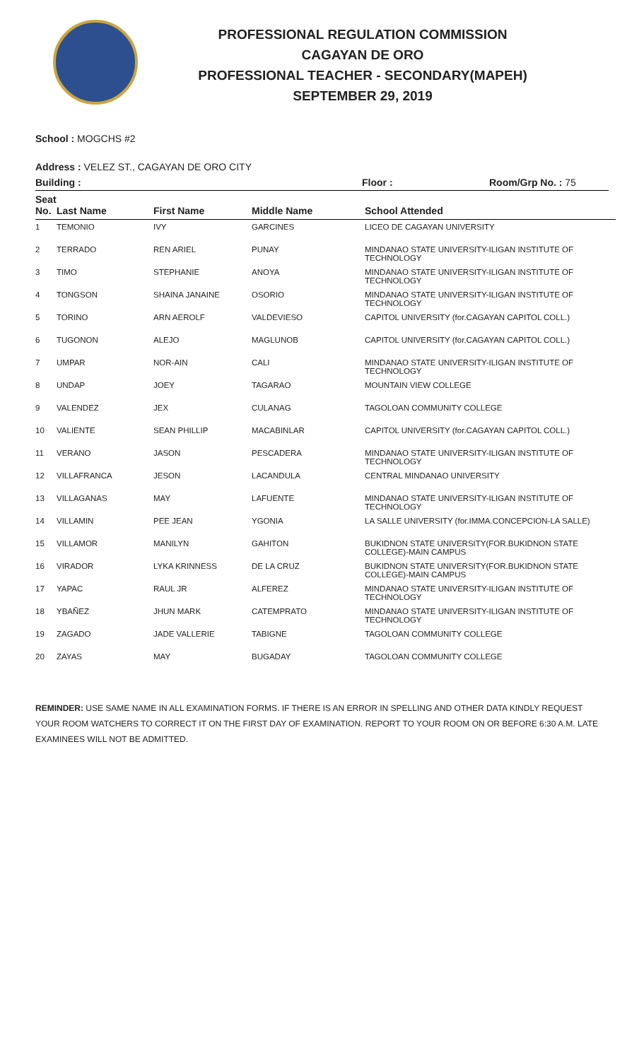PROFESSIONAL REGULATION COMMISSION
CAGAYAN DE ORO
PROFESSIONAL TEACHER - SECONDARY(MAPEH)
SEPTEMBER 29, 2019
School : MOGCHS #2
Address : VELEZ ST., CAGAYAN DE ORO CITY
Building : Floor : Room/Grp No. : 75
| Seat No. | Last Name | First Name | Middle Name | School Attended |
| --- | --- | --- | --- | --- |
| 1 | TEMONIO | IVY | GARCINES | LICEO DE CAGAYAN UNIVERSITY |
| 2 | TERRADO | REN ARIEL | PUNAY | MINDANAO STATE UNIVERSITY-ILIGAN INSTITUTE OF TECHNOLOGY |
| 3 | TIMO | STEPHANIE | ANOYA | MINDANAO STATE UNIVERSITY-ILIGAN INSTITUTE OF TECHNOLOGY |
| 4 | TONGSON | SHAINA JANAINE | OSORIO | MINDANAO STATE UNIVERSITY-ILIGAN INSTITUTE OF TECHNOLOGY |
| 5 | TORINO | ARN AEROLF | VALDEVIESO | CAPITOL UNIVERSITY (for.CAGAYAN CAPITOL COLL.) |
| 6 | TUGONON | ALEJO | MAGLUNOB | CAPITOL UNIVERSITY (for.CAGAYAN CAPITOL COLL.) |
| 7 | UMPAR | NOR-AIN | CALI | MINDANAO STATE UNIVERSITY-ILIGAN INSTITUTE OF TECHNOLOGY |
| 8 | UNDAP | JOEY | TAGARAO | MOUNTAIN VIEW COLLEGE |
| 9 | VALENDEZ | JEX | CULANAG | TAGOLOAN COMMUNITY COLLEGE |
| 10 | VALIENTE | SEAN PHILLIP | MACABINLAR | CAPITOL UNIVERSITY (for.CAGAYAN CAPITOL COLL.) |
| 11 | VERANO | JASON | PESCADERA | MINDANAO STATE UNIVERSITY-ILIGAN INSTITUTE OF TECHNOLOGY |
| 12 | VILLAFRANCA | JESON | LACANDULA | CENTRAL MINDANAO UNIVERSITY |
| 13 | VILLAGANAS | MAY | LAFUENTE | MINDANAO STATE UNIVERSITY-ILIGAN INSTITUTE OF TECHNOLOGY |
| 14 | VILLAMIN | PEE JEAN | YGONIA | LA SALLE UNIVERSITY (for.IMMA.CONCEPCION-LA SALLE) |
| 15 | VILLAMOR | MANILYN | GAHITON | BUKIDNON STATE UNIVERSITY(FOR.BUKIDNON STATE COLLEGE)-MAIN CAMPUS |
| 16 | VIRADOR | LYKA KRINNESS | DE LA CRUZ | BUKIDNON STATE UNIVERSITY(FOR.BUKIDNON STATE COLLEGE)-MAIN CAMPUS |
| 17 | YAPAC | RAUL JR | ALFEREZ | MINDANAO STATE UNIVERSITY-ILIGAN INSTITUTE OF TECHNOLOGY |
| 18 | YBAÑEZ | JHUN MARK | CATEMPRATO | MINDANAO STATE UNIVERSITY-ILIGAN INSTITUTE OF TECHNOLOGY |
| 19 | ZAGADO | JADE VALLERIE | TABIGNE | TAGOLOAN COMMUNITY COLLEGE |
| 20 | ZAYAS | MAY | BUGADAY | TAGOLOAN COMMUNITY COLLEGE |
REMINDER: USE SAME NAME IN ALL EXAMINATION FORMS. IF THERE IS AN ERROR IN SPELLING AND OTHER DATA KINDLY REQUEST YOUR ROOM WATCHERS TO CORRECT IT ON THE FIRST DAY OF EXAMINATION. REPORT TO YOUR ROOM ON OR BEFORE 6:30 A.M. LATE EXAMINEES WILL NOT BE ADMITTED.